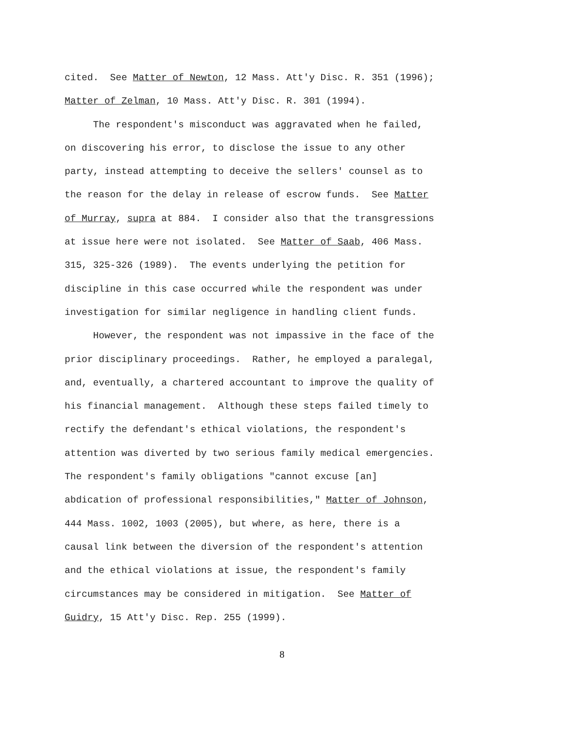cited. See Matter of Newton, 12 Mass. Att'y Disc. R. 351 (1996);
Matter of Zelman, 10 Mass. Att'y Disc. R. 301 (1994).
The respondent's misconduct was aggravated when he failed,
on discovering his error, to disclose the issue to any other
party, instead attempting to deceive the sellers' counsel as to
the reason for the delay in release of escrow funds. See Matter
of Murray, supra at 884. I consider also that the transgressions
at issue here were not isolated. See Matter of Saab, 406 Mass.
315, 325-326 (1989). The events underlying the petition for
discipline in this case occurred while the respondent was under
investigation for similar negligence in handling client funds.
However, the respondent was not impassive in the face of the
prior disciplinary proceedings. Rather, he employed a paralegal,
and, eventually, a chartered accountant to improve the quality of
his financial management. Although these steps failed timely to
rectify the defendant's ethical violations, the respondent's
attention was diverted by two serious family medical emergencies.
The respondent's family obligations "cannot excuse [an]
abdication of professional responsibilities," Matter of Johnson,
444 Mass. 1002, 1003 (2005), but where, as here, there is a
causal link between the diversion of the respondent's attention
and the ethical violations at issue, the respondent's family
circumstances may be considered in mitigation. See Matter of
Guidry, 15 Att'y Disc. Rep. 255 (1999).
8